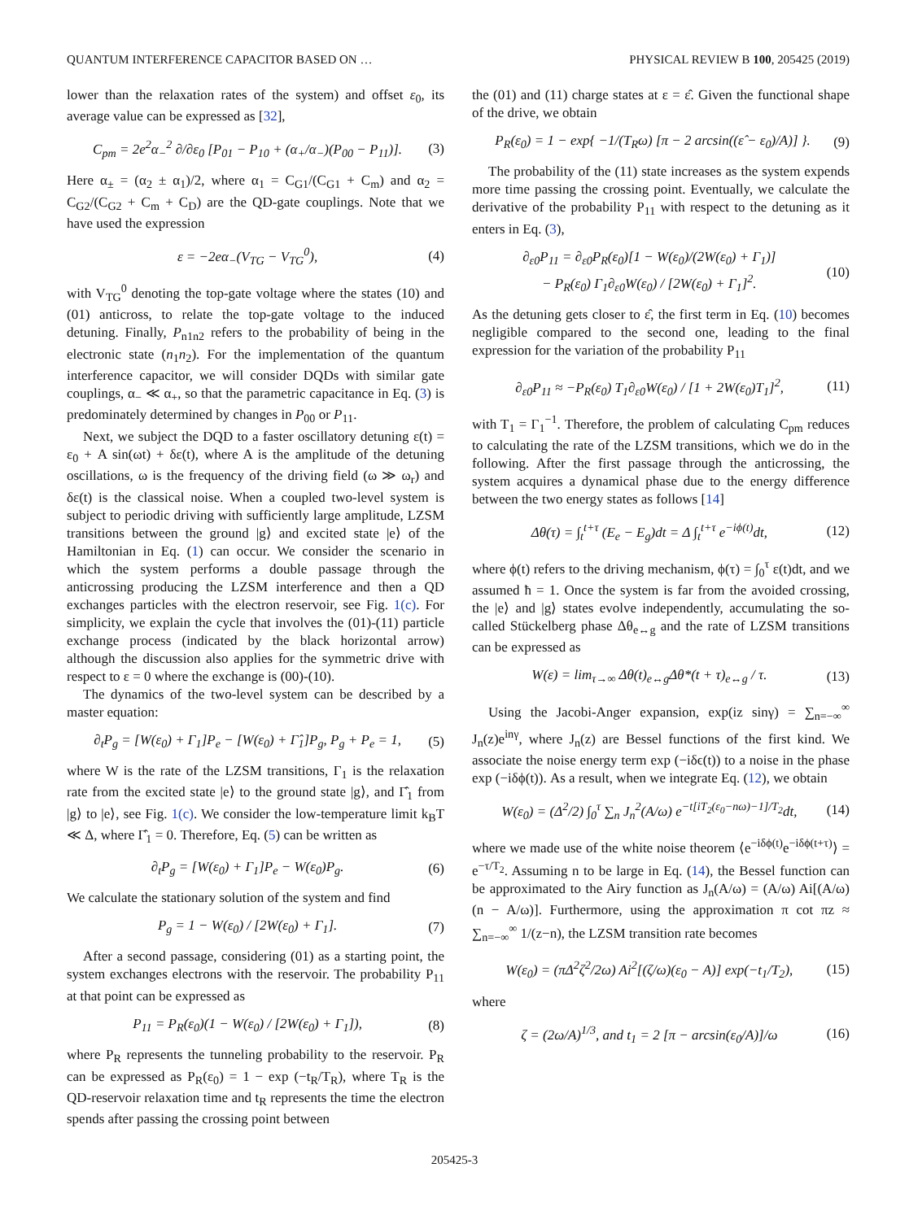QUANTUM INTERFERENCE CAPACITOR BASED ON … PHYSICAL REVIEW B 100, 205425 (2019)
lower than the relaxation rates of the system) and offset ε<sub>0</sub>, its average value can be expressed as [32],
C<sub>pm</sub> = 2e<sup>2</sup>α<sub>−</sub><sup>2</sup> ∂/∂ε<sub>0</sub> [P<sub>01</sub> − P<sub>10</sub> + (α<sub>+</sub>/α<sub>−</sub>)(P<sub>00</sub> − P<sub>11</sub>)]. (3)
Here α<sub>±</sub> = (α<sub>2</sub> ± α<sub>1</sub>)/2, where α<sub>1</sub> = C<sub>G1</sub>/(C<sub>G1</sub> + C<sub>m</sub>) and α<sub>2</sub> = C<sub>G2</sub>/(C<sub>G2</sub> + C<sub>m</sub> + C<sub>D</sub>) are the QD-gate couplings. Note that we have used the expression
ε = −2eα<sub>−</sub>(V<sub>TG</sub> − V<sub>TG</sub><sup>0</sup>), (4)
with V<sub>TG</sub><sup>0</sup> denoting the top-gate voltage where the states (10) and (01) anticross, to relate the top-gate voltage to the induced detuning. Finally, P<sub>n1n2</sub> refers to the probability of being in the electronic state (n<sub>1</sub>n<sub>2</sub>). For the implementation of the quantum interference capacitor, we will consider DQDs with similar gate couplings, α<sub>−</sub> ≪ α<sub>+</sub>, so that the parametric capacitance in Eq. (3) is predominately determined by changes in P<sub>00</sub> or P<sub>11</sub>.
Next, we subject the DQD to a faster oscillatory detuning ε(t) = ε<sub>0</sub> + A sin(ωt) + δε(t), where A is the amplitude of the detuning oscillations, ω is the frequency of the driving field (ω ≫ ω<sub>r</sub>) and δε(t) is the classical noise. When a coupled two-level system is subject to periodic driving with sufficiently large amplitude, LZSM transitions between the ground |g⟩ and excited state |e⟩ of the Hamiltonian in Eq. (1) can occur. We consider the scenario in which the system performs a double passage through the anticrossing producing the LZSM interference and then a QD exchanges particles with the electron reservoir, see Fig. 1(c). For simplicity, we explain the cycle that involves the (01)-(11) particle exchange process (indicated by the black horizontal arrow) although the discussion also applies for the symmetric drive with respect to ε = 0 where the exchange is (00)-(10).
The dynamics of the two-level system can be described by a master equation:
∂<sub>t</sub>P<sub>g</sub> = [W(ε<sub>0</sub>) + Γ<sub>1</sub>]P<sub>e</sub> − [W(ε<sub>0</sub>) + Γ̂<sub>1</sub>]P<sub>g</sub>, P<sub>g</sub> + P<sub>e</sub> = 1, (5)
where W is the rate of the LZSM transitions, Γ<sub>1</sub> is the relaxation rate from the excited state |e⟩ to the ground state |g⟩, and Γ̂<sub>1</sub> from |g⟩ to |e⟩, see Fig. 1(c). We consider the low-temperature limit k<sub>B</sub>T ≪ Δ, where Γ̂<sub>1</sub> = 0. Therefore, Eq. (5) can be written as
∂<sub>t</sub>P<sub>g</sub> = [W(ε<sub>0</sub>) + Γ<sub>1</sub>]P<sub>e</sub> − W(ε<sub>0</sub>)P<sub>g</sub>. (6)
We calculate the stationary solution of the system and find
P<sub>g</sub> = 1 − W(ε<sub>0</sub>) / [2W(ε<sub>0</sub>) + Γ<sub>1</sub>]. (7)
After a second passage, considering (01) as a starting point, the system exchanges electrons with the reservoir. The probability P<sub>11</sub> at that point can be expressed as
P<sub>11</sub> = P<sub>R</sub>(ε<sub>0</sub>)(1 − W(ε<sub>0</sub>) / [2W(ε<sub>0</sub>) + Γ<sub>1</sub>]), (8)
where P<sub>R</sub> represents the tunneling probability to the reservoir. P<sub>R</sub> can be expressed as P<sub>R</sub>(ε<sub>0</sub>) = 1 − exp (−t<sub>R</sub>/T<sub>R</sub>), where T<sub>R</sub> is the QD-reservoir relaxation time and t<sub>R</sub> represents the time the electron spends after passing the crossing point between
the (01) and (11) charge states at ε = ε̂. Given the functional shape of the drive, we obtain
P<sub>R</sub>(ε<sub>0</sub>) = 1 − exp{ −1/(T<sub>R</sub>ω) [π − 2 arcsin((ε̂ − ε<sub>0</sub>)/A)] }. (9)
The probability of the (11) state increases as the system expends more time passing the crossing point. Eventually, we calculate the derivative of the probability P<sub>11</sub> with respect to the detuning as it enters in Eq. (3),
∂<sub>ε0</sub>P<sub>11</sub> = ∂<sub>ε0</sub>P<sub>R</sub>(ε<sub>0</sub>)[1 − W(ε<sub>0</sub>)/(2W(ε<sub>0</sub>) + Γ<sub>1</sub>)]
− P<sub>R</sub>(ε<sub>0</sub>) Γ<sub>1</sub>∂<sub>ε0</sub>W(ε<sub>0</sub>) / [2W(ε<sub>0</sub>) + Γ<sub>1</sub>]<sup>2</sup>. (10)
As the detuning gets closer to ε̂, the first term in Eq. (10) becomes negligible compared to the second one, leading to the final expression for the variation of the probability P<sub>11</sub>
∂<sub>ε0</sub>P<sub>11</sub> ≈ −P<sub>R</sub>(ε<sub>0</sub>) T<sub>1</sub>∂<sub>ε0</sub>W(ε<sub>0</sub>) / [1 + 2W(ε<sub>0</sub>)T<sub>1</sub>]<sup>2</sup>, (11)
with T<sub>1</sub> = Γ<sub>1</sub><sup>−1</sup>. Therefore, the problem of calculating C<sub>pm</sub> reduces to calculating the rate of the LZSM transitions, which we do in the following. After the first passage through the anticrossing, the system acquires a dynamical phase due to the energy difference between the two energy states as follows [14]
Δθ(τ) = ∫<sub>t</sub><sup>t+τ</sup> (E<sub>e</sub> − E<sub>g</sub>)dt = Δ ∫<sub>t</sub><sup>t+τ</sup> e<sup>−iϕ(t)</sup>dt, (12)
where ϕ(t) refers to the driving mechanism, ϕ(τ) = ∫<sub>0</sub><sup>τ</sup> ε(t)dt, and we assumed ħ = 1. Once the system is far from the avoided crossing, the |e⟩ and |g⟩ states evolve independently, accumulating the so-called Stückelberg phase Δθ<sub>e↔g</sub> and the rate of LZSM transitions can be expressed as
W(ε) = lim<sub>τ→∞</sub> Δθ(t)<sub>e↔g</sub>Δθ*(t + τ)<sub>e↔g</sub> / τ. (13)
Using the Jacobi-Anger expansion, exp(iz sinγ) = ∑<sub>n=−∞</sub><sup>∞</sup> J<sub>n</sub>(z)e<sup>inγ</sup>, where J<sub>n</sub>(z) are Bessel functions of the first kind. We associate the noise energy term exp (−iδϵ(t)) to a noise in the phase exp (−iδϕ(t)). As a result, when we integrate Eq. (12), we obtain
W(ε<sub>0</sub>) = (Δ<sup>2</sup>/2) ∫<sub>0</sub><sup>τ</sup> ∑<sub>n</sub> J<sub>n</sub><sup>2</sup>(A/ω) e<sup>−t[iT<sub>2</sub>(ε<sub>0</sub>−nω)−1]/T<sub>2</sub></sup>dt, (14)
where we made use of the white noise theorem ⟨e<sup>−iδϕ(t)</sup>e<sup>−iδϕ(t+τ)</sup>⟩ = e<sup>−τ/T<sub>2</sub></sup>. Assuming n to be large in Eq. (14), the Bessel function can be approximated to the Airy function as J<sub>n</sub>(A/ω) = (A/ω) Ai[(A/ω)(n − A/ω)]. Furthermore, using the approximation π cot πz ≈ ∑<sub>n=−∞</sub><sup>∞</sup> 1/(z−n), the LZSM transition rate becomes
W(ε<sub>0</sub>) = (πΔ<sup>2</sup>ζ<sup>2</sup>/2ω) Ai<sup>2</sup>[(ζ/ω)(ε<sub>0</sub> − A)] exp(−t<sub>1</sub>/T<sub>2</sub>), (15)
where
ζ = (2ω/A)<sup>1/3</sup>, and t<sub>1</sub> = 2 [π − arcsin(ε<sub>0</sub>/A)]/ω (16)
205425-3